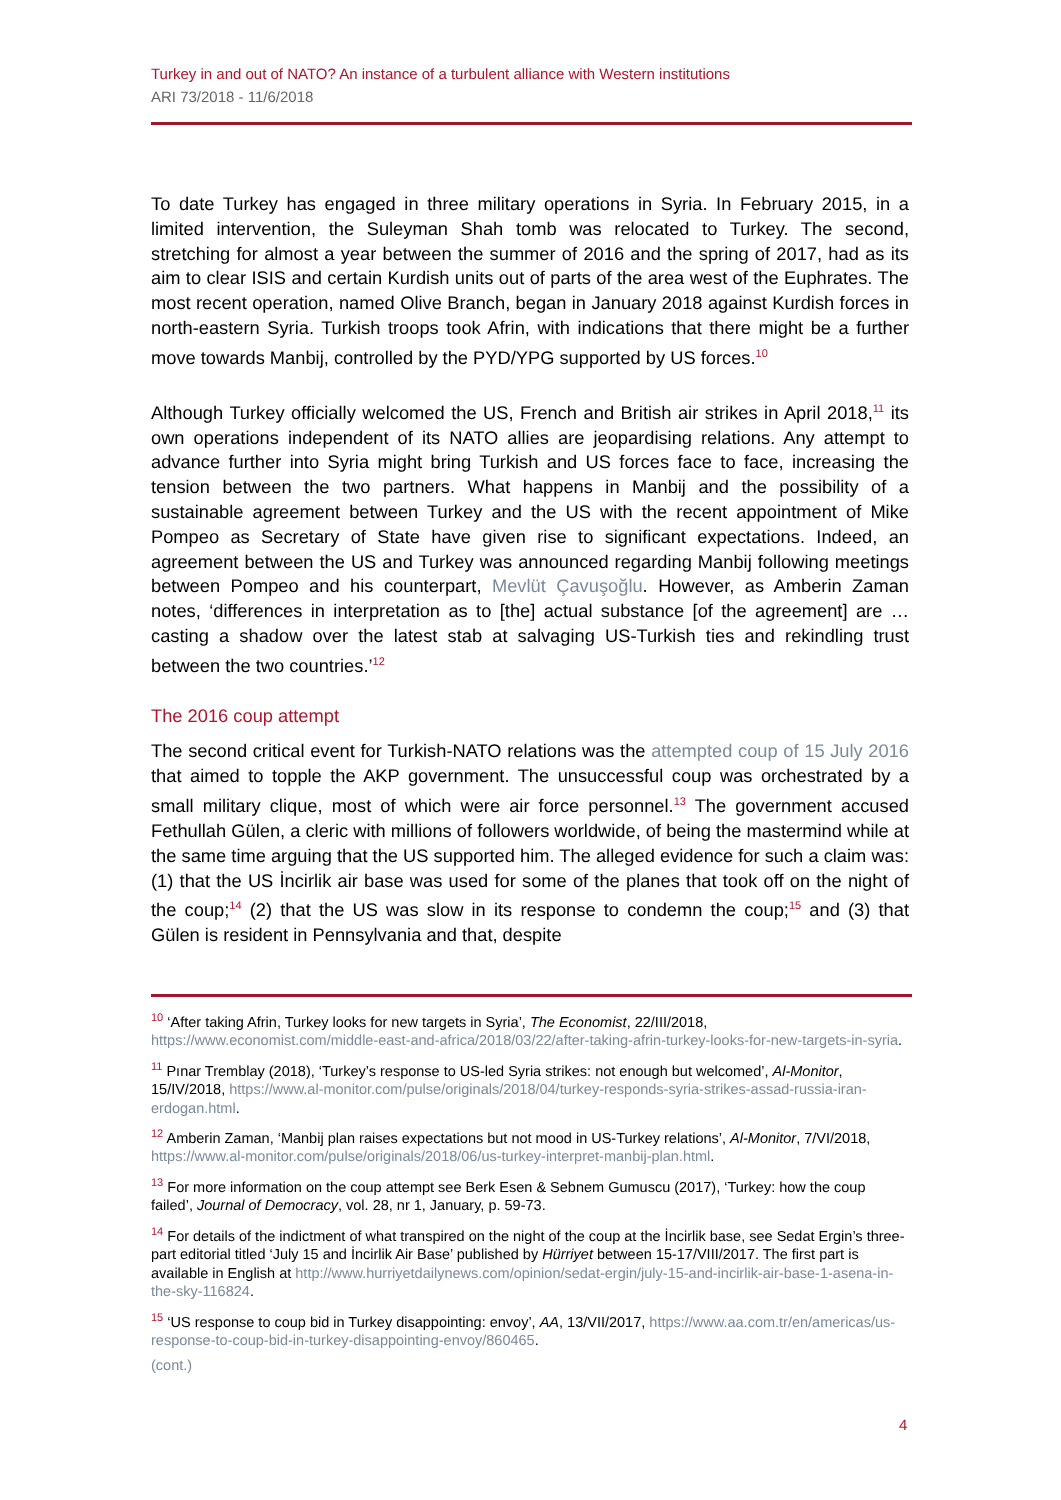Turkey in and out of NATO? An instance of a turbulent alliance with Western institutions
ARI 73/2018 - 11/6/2018
To date Turkey has engaged in three military operations in Syria. In February 2015, in a limited intervention, the Suleyman Shah tomb was relocated to Turkey. The second, stretching for almost a year between the summer of 2016 and the spring of 2017, had as its aim to clear ISIS and certain Kurdish units out of parts of the area west of the Euphrates. The most recent operation, named Olive Branch, began in January 2018 against Kurdish forces in north-eastern Syria. Turkish troops took Afrin, with indications that there might be a further move towards Manbij, controlled by the PYD/YPG supported by US forces.<sup>10</sup>
Although Turkey officially welcomed the US, French and British air strikes in April 2018,<sup>11</sup> its own operations independent of its NATO allies are jeopardising relations. Any attempt to advance further into Syria might bring Turkish and US forces face to face, increasing the tension between the two partners. What happens in Manbij and the possibility of a sustainable agreement between Turkey and the US with the recent appointment of Mike Pompeo as Secretary of State have given rise to significant expectations. Indeed, an agreement between the US and Turkey was announced regarding Manbij following meetings between Pompeo and his counterpart, Mevlüt Çavuşoğlu. However, as Amberin Zaman notes, ‘differences in interpretation as to [the] actual substance [of the agreement] are … casting a shadow over the latest stab at salvaging US-Turkish ties and rekindling trust between the two countries.’<sup>12</sup>
The 2016 coup attempt
The second critical event for Turkish-NATO relations was the attempted coup of 15 July 2016 that aimed to topple the AKP government. The unsuccessful coup was orchestrated by a small military clique, most of which were air force personnel.<sup>13</sup> The government accused Fethullah Gülen, a cleric with millions of followers worldwide, of being the mastermind while at the same time arguing that the US supported him. The alleged evidence for such a claim was: (1) that the US İncirlik air base was used for some of the planes that took off on the night of the coup;<sup>14</sup> (2) that the US was slow in its response to condemn the coup;<sup>15</sup> and (3) that Gülen is resident in Pennsylvania and that, despite
<sup>10</sup> ‘After taking Afrin, Turkey looks for new targets in Syria’, The Economist, 22/III/2018, https://www.economist.com/middle-east-and-africa/2018/03/22/after-taking-afrin-turkey-looks-for-new-targets-in-syria.
<sup>11</sup> Pınar Tremblay (2018), ‘Turkey’s response to US-led Syria strikes: not enough but welcomed’, Al-Monitor, 15/IV/2018, https://www.al-monitor.com/pulse/originals/2018/04/turkey-responds-syria-strikes-assad-russia-iran-erdogan.html.
<sup>12</sup> Amberin Zaman, ‘Manbij plan raises expectations but not mood in US-Turkey relations’, Al-Monitor, 7/VI/2018, https://www.al-monitor.com/pulse/originals/2018/06/us-turkey-interpret-manbij-plan.html.
<sup>13</sup> For more information on the coup attempt see Berk Esen & Sebnem Gumuscu (2017), ‘Turkey: how the coup failed’, Journal of Democracy, vol. 28, nr 1, January, p. 59-73.
<sup>14</sup> For details of the indictment of what transpired on the night of the coup at the İncirlik base, see Sedat Ergin’s three-part editorial titled ‘July 15 and İncirlik Air Base’ published by Hürriyet between 15-17/VIII/2017. The first part is available in English at http://www.hurriyetdailynews.com/opinion/sedat-ergin/july-15-and-incirlik-air-base-1-asena-in-the-sky-116824.
<sup>15</sup> ‘US response to coup bid in Turkey disappointing: envoy’, AA, 13/VII/2017, https://www.aa.com.tr/en/americas/us-response-to-coup-bid-in-turkey-disappointing-envoy/860465.
(cont.)
4